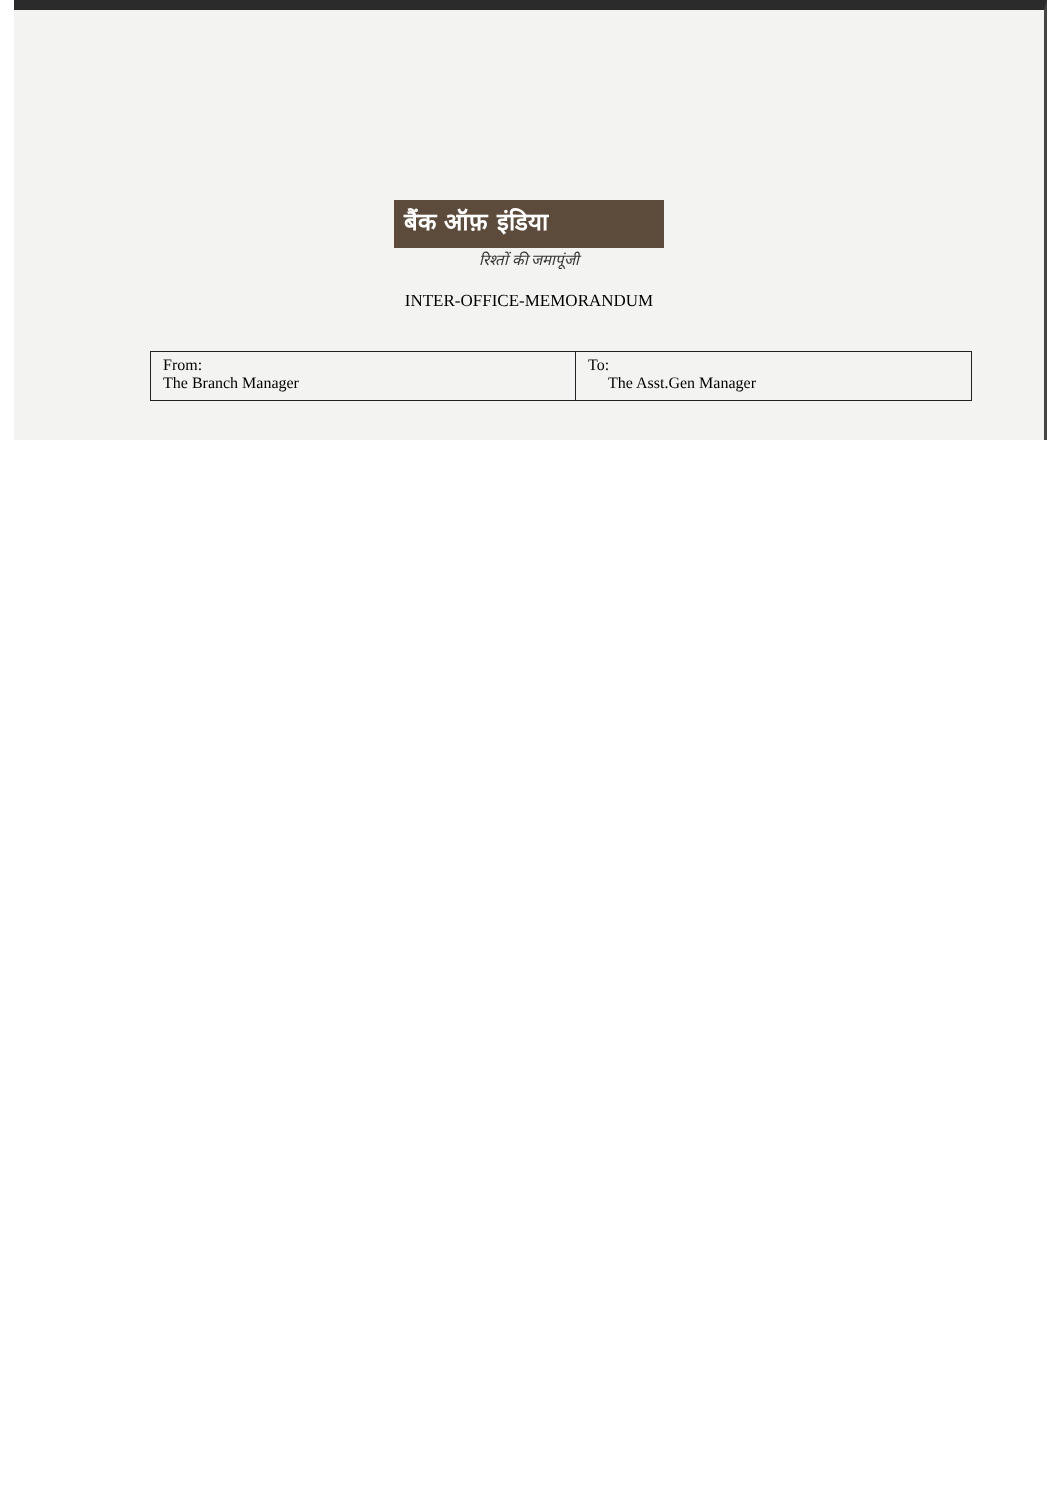बैंक ऑफ़ इंडिया
रिश्तों की जमापूंजी
INTER-OFFICE-MEMORANDUM
| From: The Branch Manager | To: The Asst.Gen Manager |